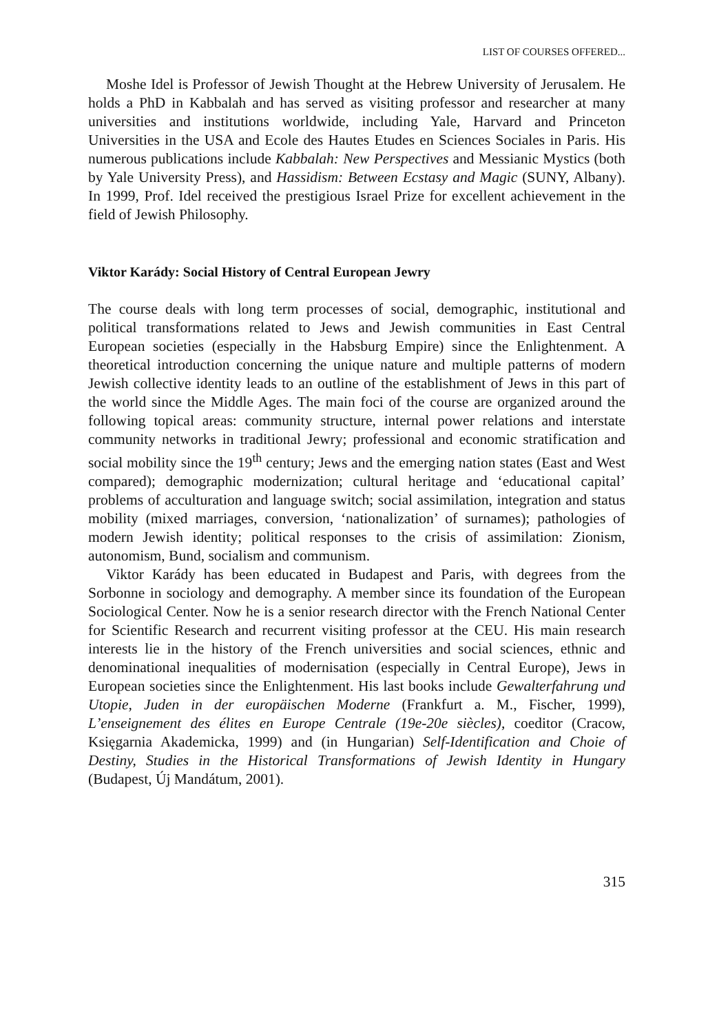LIST OF COURSES OFFERED...
Moshe Idel is Professor of Jewish Thought at the Hebrew University of Jerusalem. He holds a PhD in Kabbalah and has served as visiting professor and researcher at many universities and institutions worldwide, including Yale, Harvard and Princeton Universities in the USA and Ecole des Hautes Etudes en Sciences Sociales in Paris. His numerous publications include Kabbalah: New Perspectives and Messianic Mystics (both by Yale University Press), and Hassidism: Between Ecstasy and Magic (SUNY, Albany). In 1999, Prof. Idel received the prestigious Israel Prize for excellent achievement in the field of Jewish Philosophy.
Viktor Karády: Social History of Central European Jewry
The course deals with long term processes of social, demographic, institutional and political transformations related to Jews and Jewish communities in East Central European societies (especially in the Habsburg Empire) since the Enlightenment. A theoretical introduction concerning the unique nature and multiple patterns of modern Jewish collective identity leads to an outline of the establishment of Jews in this part of the world since the Middle Ages. The main foci of the course are organized around the following topical areas: community structure, internal power relations and interstate community networks in traditional Jewry; professional and economic stratification and social mobility since the 19<sup>th</sup> century; Jews and the emerging nation states (East and West compared); demographic modernization; cultural heritage and ‘educational capital’ problems of acculturation and language switch; social assimilation, integration and status mobility (mixed marriages, conversion, ‘nationalization’ of surnames); pathologies of modern Jewish identity; political responses to the crisis of assimilation: Zionism, autonomism, Bund, socialism and communism.
Viktor Karády has been educated in Budapest and Paris, with degrees from the Sorbonne in sociology and demography. A member since its foundation of the European Sociological Center. Now he is a senior research director with the French National Center for Scientific Research and recurrent visiting professor at the CEU. His main research interests lie in the history of the French universities and social sciences, ethnic and denominational inequalities of modernisation (especially in Central Europe), Jews in European societies since the Enlightenment. His last books include Gewalterfahrung und Utopie, Juden in der europäischen Moderne (Frankfurt a. M., Fischer, 1999), L’enseignement des élites en Europe Centrale (19e-20e siècles), coeditor (Cracow, Księgarnia Akademicka, 1999) and (in Hungarian) Self-Identification and Choie of Destiny, Studies in the Historical Transformations of Jewish Identity in Hungary (Budapest, Új Mandátum, 2001).
315